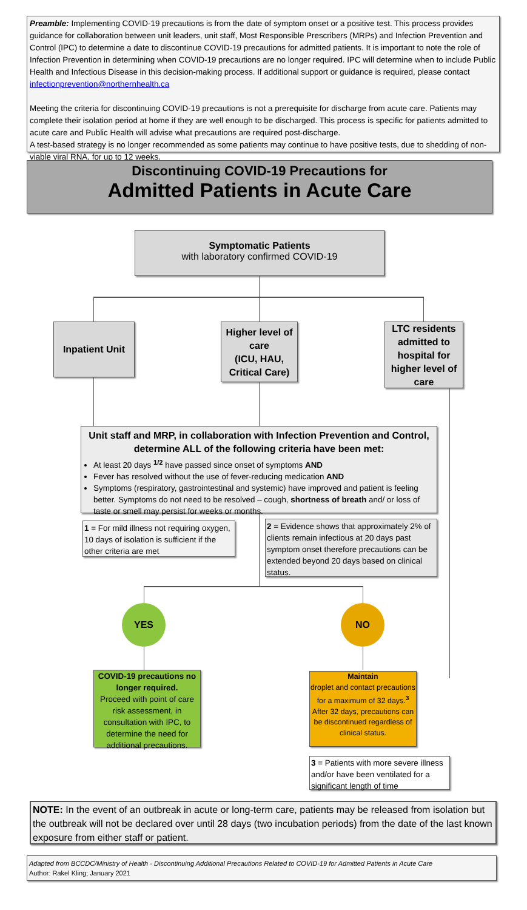Preamble: Implementing COVID-19 precautions is from the date of symptom onset or a positive test. This process provides guidance for collaboration between unit leaders, unit staff, Most Responsible Prescribers (MRPs) and Infection Prevention and Control (IPC) to determine a date to discontinue COVID-19 precautions for admitted patients. It is important to note the role of Infection Prevention in determining when COVID-19 precautions are no longer required. IPC will determine when to include Public Health and Infectious Disease in this decision-making process. If additional support or guidance is required, please contact infectionprevention@northernhealth.ca
Meeting the criteria for discontinuing COVID-19 precautions is not a prerequisite for discharge from acute care. Patients may complete their isolation period at home if they are well enough to be discharged. This process is specific for patients admitted to acute care and Public Health will advise what precautions are required post-discharge.
A test-based strategy is no longer recommended as some patients may continue to have positive tests, due to shedding of non-viable viral RNA, for up to 12 weeks.
Discontinuing COVID-19 Precautions for
Admitted Patients in Acute Care
Symptomatic Patients
with laboratory confirmed COVID-19
Inpatient Unit
Higher level of care
(ICU, HAU, Critical Care)
LTC residents admitted to hospital for higher level of care
Unit staff and MRP, in collaboration with Infection Prevention and Control, determine ALL of the following criteria have been met:
At least 20 days <sup>1/2</sup> have passed since onset of symptoms AND
Fever has resolved without the use of fever-reducing medication AND
Symptoms (respiratory, gastrointestinal and systemic) have improved and patient is feeling better. Symptoms do not need to be resolved – cough, shortness of breath and/ or loss of taste or smell may persist for weeks or months.
1 = For mild illness not requiring oxygen, 10 days of isolation is sufficient if the other criteria are met
2 = Evidence shows that approximately 2% of clients remain infectious at 20 days past symptom onset therefore precautions can be extended beyond 20 days based on clinical status.
YES NO
COVID-19 precautions no longer required.
Proceed with point of care risk assessment, in consultation with IPC, to determine the need for additional precautions.
Maintain
droplet and contact precautions for a maximum of 32 days.<sup>3</sup>
After 32 days, precautions can be discontinued regardless of clinical status.
3 = Patients with more severe illness and/or have been ventilated for a significant length of time
NOTE: In the event of an outbreak in acute or long-term care, patients may be released from isolation but the outbreak will not be declared over until 28 days (two incubation periods) from the date of the last known exposure from either staff or patient.
Adapted from BCCDC/Ministry of Health - Discontinuing Additional Precautions Related to COVID-19 for Admitted Patients in Acute Care
Author: Rakel Kling; January 2021